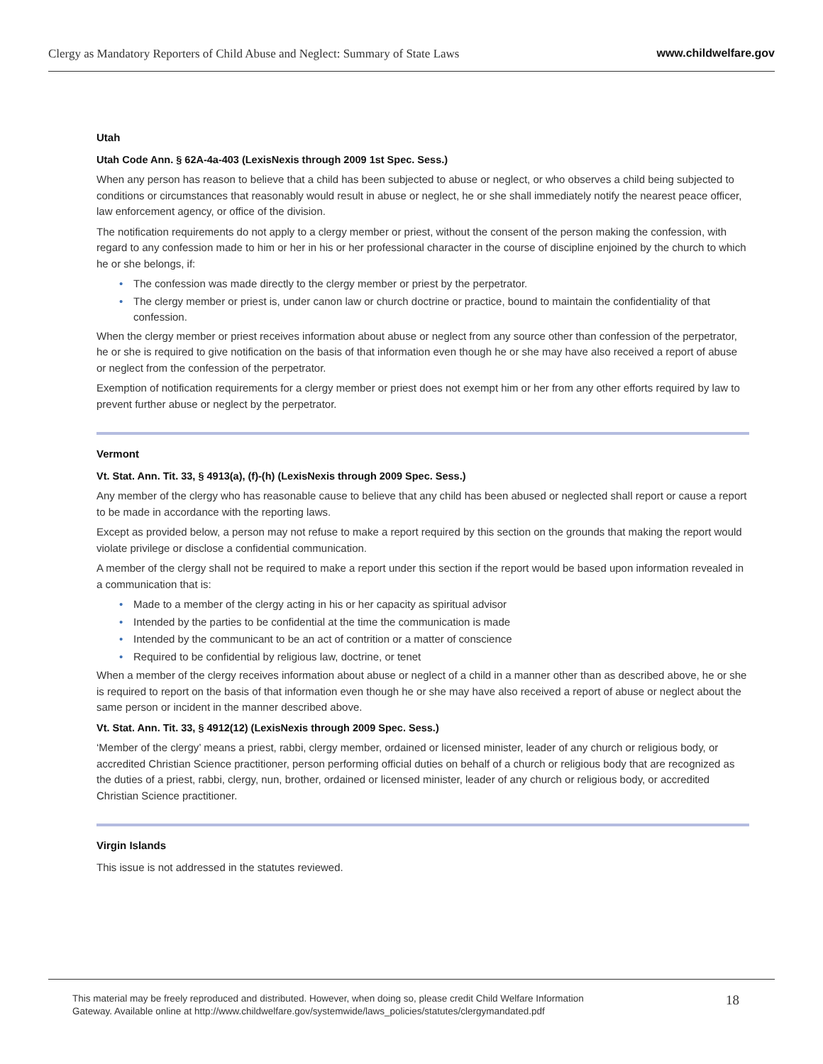Clergy as Mandatory Reporters of Child Abuse and Neglect: Summary of State Laws
www.childwelfare.gov
Utah
Utah Code Ann. § 62A-4a-403 (LexisNexis through 2009 1st Spec. Sess.)
When any person has reason to believe that a child has been subjected to abuse or neglect, or who observes a child being subjected to conditions or circumstances that reasonably would result in abuse or neglect, he or she shall immediately notify the nearest peace officer, law enforcement agency, or office of the division.
The notification requirements do not apply to a clergy member or priest, without the consent of the person making the confession, with regard to any confession made to him or her in his or her professional character in the course of discipline enjoined by the church to which he or she belongs, if:
• The confession was made directly to the clergy member or priest by the perpetrator.
• The clergy member or priest is, under canon law or church doctrine or practice, bound to maintain the confidentiality of that confession.
When the clergy member or priest receives information about abuse or neglect from any source other than confession of the perpetrator, he or she is required to give notification on the basis of that information even though he or she may have also received a report of abuse or neglect from the confession of the perpetrator.
Exemption of notification requirements for a clergy member or priest does not exempt him or her from any other efforts required by law to prevent further abuse or neglect by the perpetrator.
Vermont
Vt. Stat. Ann. Tit. 33, § 4913(a), (f)-(h) (LexisNexis through 2009 Spec. Sess.)
Any member of the clergy who has reasonable cause to believe that any child has been abused or neglected shall report or cause a report to be made in accordance with the reporting laws.
Except as provided below, a person may not refuse to make a report required by this section on the grounds that making the report would violate privilege or disclose a confidential communication.
A member of the clergy shall not be required to make a report under this section if the report would be based upon information revealed in a communication that is:
• Made to a member of the clergy acting in his or her capacity as spiritual advisor
• Intended by the parties to be confidential at the time the communication is made
• Intended by the communicant to be an act of contrition or a matter of conscience
• Required to be confidential by religious law, doctrine, or tenet
When a member of the clergy receives information about abuse or neglect of a child in a manner other than as described above, he or she is required to report on the basis of that information even though he or she may have also received a report of abuse or neglect about the same person or incident in the manner described above.
Vt. Stat. Ann. Tit. 33, § 4912(12) (LexisNexis through 2009 Spec. Sess.)
‘Member of the clergy’ means a priest, rabbi, clergy member, ordained or licensed minister, leader of any church or religious body, or accredited Christian Science practitioner, person performing official duties on behalf of a church or religious body that are recognized as the duties of a priest, rabbi, clergy, nun, brother, ordained or licensed minister, leader of any church or religious body, or accredited Christian Science practitioner.
Virgin Islands
This issue is not addressed in the statutes reviewed.
This material may be freely reproduced and distributed. However, when doing so, please credit Child Welfare Information
Gateway. Available online at http://www.childwelfare.gov/systemwide/laws_policies/statutes/clergymandated.pdf
18